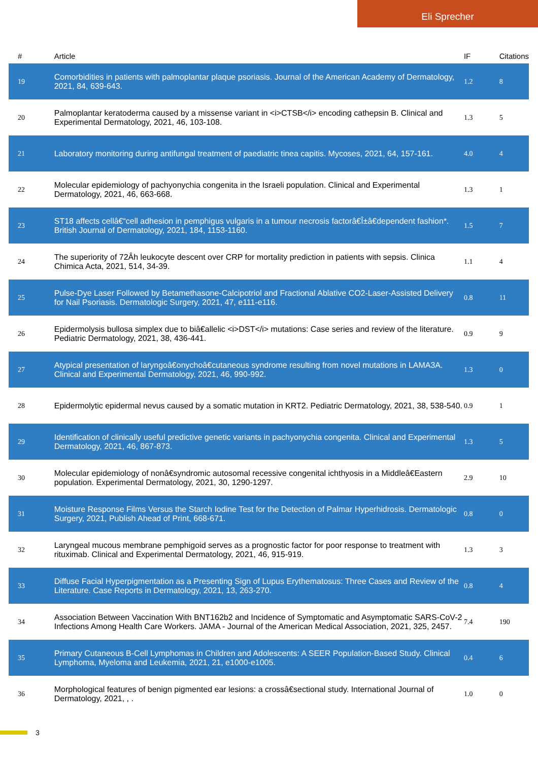Eli Sprecher
| # | Article | IF | Citations |
| --- | --- | --- | --- |
| 19 | Comorbidities in patients with palmoplantar plaque psoriasis. Journal of the American Academy of Dermatology, 2021, 84, 639-643. | 1.2 | 8 |
| 20 | Palmoplantar keratoderma caused by a missense variant in <i>CTSB</i> encoding cathepsin B. Clinical and Experimental Dermatology, 2021, 46, 103-108. | 1.3 | 5 |
| 21 | Laboratory monitoring during antifungal treatment of paediatric tinea capitis. Mycoses, 2021, 64, 157-161. | 4.0 | 4 |
| 22 | Molecular epidemiology of pachyonychia congenita in the Israeli population. Clinical and Experimental Dermatology, 2021, 46, 663-668. | 1.3 | 1 |
| 23 | ST18 affects cellâ€“cell adhesion in pemphigus vulgaris in a tumour necrosis factorâ€Î±â€dependent fashion*. British Journal of Dermatology, 2021, 184, 1153-1160. | 1.5 | 7 |
| 24 | The superiority of 72Âh leukocyte descent over CRP for mortality prediction in patients with sepsis. Clinica Chimica Acta, 2021, 514, 34-39. | 1.1 | 4 |
| 25 | Pulse-Dye Laser Followed by Betamethasone-Calcipotriol and Fractional Ablative CO2-Laser-Assisted Delivery for Nail Psoriasis. Dermatologic Surgery, 2021, 47, e111-e116. | 0.8 | 11 |
| 26 | Epidermolysis bullosa simplex due to biâ€allelic <i>DST</i> mutations: Case series and review of the literature. Pediatric Dermatology, 2021, 38, 436-441. | 0.9 | 9 |
| 27 | Atypical presentation of laryngoâ€onychoâ€cutaneous syndrome resulting from novel mutations in LAMA3A. Clinical and Experimental Dermatology, 2021, 46, 990-992. | 1.3 | 0 |
| 28 | Epidermolytic epidermal nevus caused by a somatic mutation in KRT2. Pediatric Dermatology, 2021, 38, 538-540. | 0.9 | 1 |
| 29 | Identification of clinically useful predictive genetic variants in pachyonychia congenita. Clinical and Experimental Dermatology, 2021, 46, 867-873. | 1.3 | 5 |
| 30 | Molecular epidemiology of nonâ€syndromic autosomal recessive congenital ichthyosis in a Middleâ€Eastern population. Experimental Dermatology, 2021, 30, 1290-1297. | 2.9 | 10 |
| 31 | Moisture Response Films Versus the Starch Iodine Test for the Detection of Palmar Hyperhidrosis. Dermatologic Surgery, 2021, Publish Ahead of Print, 668-671. | 0.8 | 0 |
| 32 | Laryngeal mucous membrane pemphigoid serves as a prognostic factor for poor response to treatment with rituximab. Clinical and Experimental Dermatology, 2021, 46, 915-919. | 1.3 | 3 |
| 33 | Diffuse Facial Hyperpigmentation as a Presenting Sign of Lupus Erythematosus: Three Cases and Review of the Literature. Case Reports in Dermatology, 2021, 13, 263-270. | 0.8 | 4 |
| 34 | Association Between Vaccination With BNT162b2 and Incidence of Symptomatic and Asymptomatic SARS-CoV-2 Infections Among Health Care Workers. JAMA - Journal of the American Medical Association, 2021, 325, 2457. | 7.4 | 190 |
| 35 | Primary Cutaneous B-Cell Lymphomas in Children and Adolescents: A SEER Population-Based Study. Clinical Lymphoma, Myeloma and Leukemia, 2021, 21, e1000-e1005. | 0.4 | 6 |
| 36 | Morphological features of benign pigmented ear lesions: a crossâ€sectional study. International Journal of Dermatology, 2021, , . | 1.0 | 0 |
3